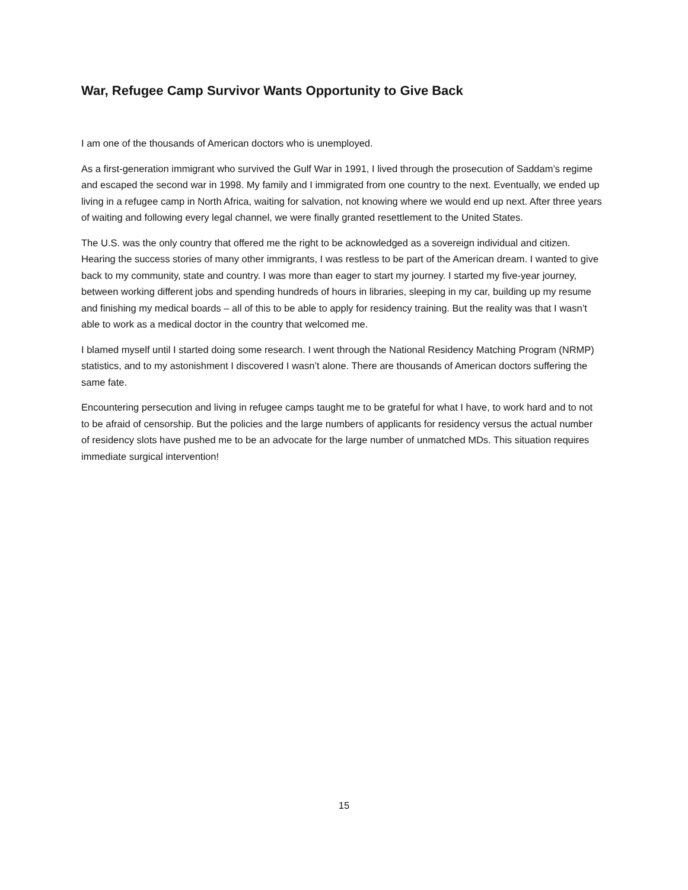War, Refugee Camp Survivor Wants Opportunity to Give Back
I am one of the thousands of American doctors who is unemployed.
As a first-generation immigrant who survived the Gulf War in 1991, I lived through the prosecution of Saddam’s regime and escaped the second war in 1998. My family and I immigrated from one country to the next. Eventually, we ended up living in a refugee camp in North Africa, waiting for salvation, not knowing where we would end up next. After three years of waiting and following every legal channel, we were finally granted resettlement to the United States.
The U.S. was the only country that offered me the right to be acknowledged as a sovereign individual and citizen. Hearing the success stories of many other immigrants, I was restless to be part of the American dream. I wanted to give back to my community, state and country. I was more than eager to start my journey. I started my five-year journey, between working different jobs and spending hundreds of hours in libraries, sleeping in my car, building up my resume and finishing my medical boards – all of this to be able to apply for residency training. But the reality was that I wasn’t able to work as a medical doctor in the country that welcomed me.
I blamed myself until I started doing some research. I went through the National Residency Matching Program (NRMP) statistics, and to my astonishment I discovered I wasn’t alone. There are thousands of American doctors suffering the same fate.
Encountering persecution and living in refugee camps taught me to be grateful for what I have, to work hard and to not to be afraid of censorship. But the policies and the large numbers of applicants for residency versus the actual number of residency slots have pushed me to be an advocate for the large number of unmatched MDs. This situation requires immediate surgical intervention!
15